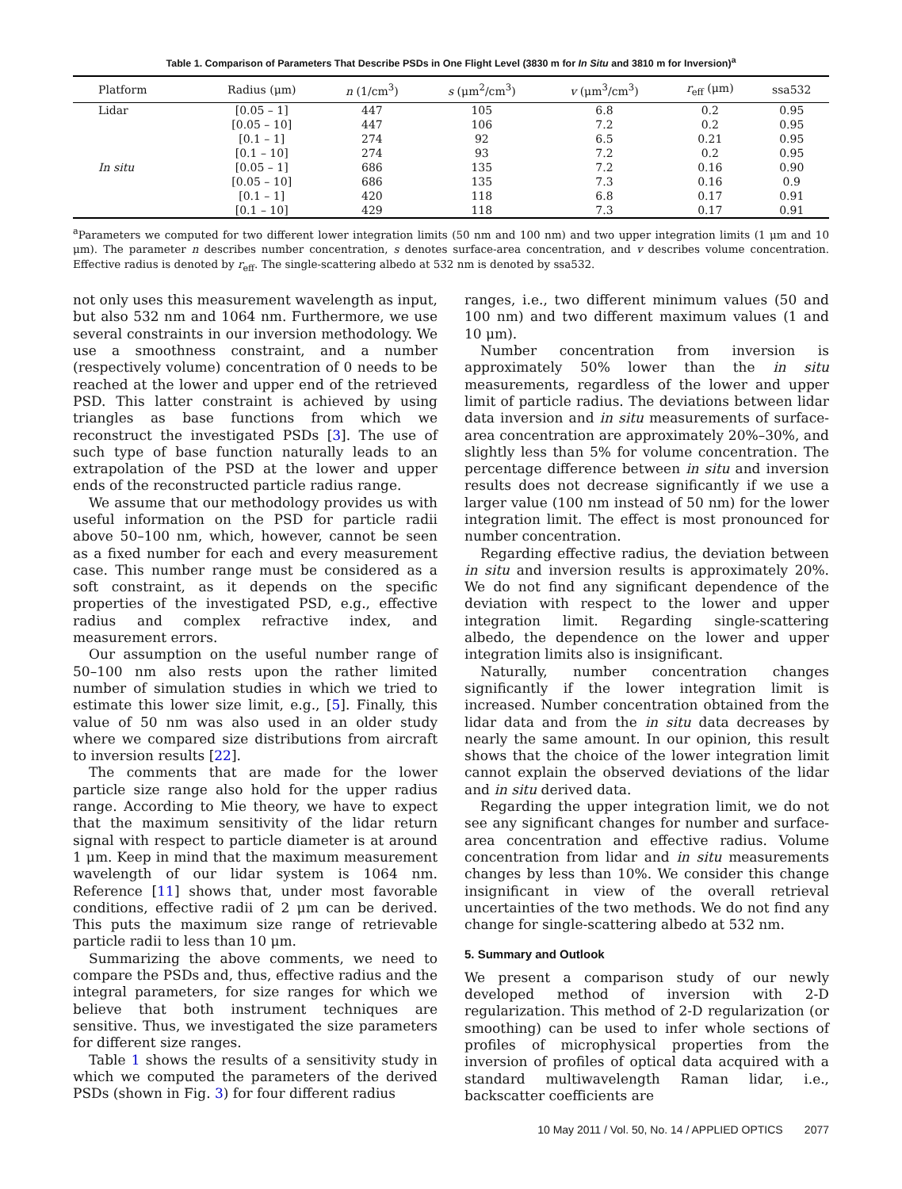Table 1. Comparison of Parameters That Describe PSDs in One Flight Level (3830 m for In Situ and 3810 m for Inversion)<sup>a</sup>
| Platform | Radius (μm) | n (1/cm<sup>3</sup>) | s (μm<sup>2</sup>/cm<sup>3</sup>) | v (μm<sup>3</sup>/cm<sup>3</sup>) | r<sub>eff</sub> (μm) | ssa532 |
| --- | --- | --- | --- | --- | --- | --- |
| Lidar | [0.05 – 1] | 447 | 105 | 6.8 | 0.2 | 0.95 |
| | [0.05 – 10] | 447 | 106 | 7.2 | 0.2 | 0.95 |
| | [0.1 – 1] | 274 | 92 | 6.5 | 0.21 | 0.95 |
| | [0.1 – 10] | 274 | 93 | 7.2 | 0.2 | 0.95 |
| In situ | [0.05 – 1] | 686 | 135 | 7.2 | 0.16 | 0.90 |
| | [0.05 – 10] | 686 | 135 | 7.3 | 0.16 | 0.9 |
| | [0.1 – 1] | 420 | 118 | 6.8 | 0.17 | 0.91 |
| | [0.1 – 10] | 429 | 118 | 7.3 | 0.17 | 0.91 |
<sup>a</sup> Parameters we computed for two different lower integration limits (50 nm and 100 nm) and two upper integration limits (1 μm and 10 μm). The parameter n describes number concentration, s denotes surface-area concentration, and v describes volume concentration. Effective radius is denoted by r<sub>eff</sub>. The single-scattering albedo at 532 nm is denoted by ssa532.
not only uses this measurement wavelength as input, but also 532 nm and 1064 nm. Furthermore, we use several constraints in our inversion methodology. We use a smoothness constraint, and a number (respectively volume) concentration of 0 needs to be reached at the lower and upper end of the retrieved PSD. This latter constraint is achieved by using triangles as base functions from which we reconstruct the investigated PSDs [3]. The use of such type of base function naturally leads to an extrapolation of the PSD at the lower and upper ends of the reconstructed particle radius range.
We assume that our methodology provides us with useful information on the PSD for particle radii above 50–100 nm, which, however, cannot be seen as a fixed number for each and every measurement case. This number range must be considered as a soft constraint, as it depends on the specific properties of the investigated PSD, e.g., effective radius and complex refractive index, and measurement errors.
Our assumption on the useful number range of 50–100 nm also rests upon the rather limited number of simulation studies in which we tried to estimate this lower size limit, e.g., [5]. Finally, this value of 50 nm was also used in an older study where we compared size distributions from aircraft to inversion results [22].
The comments that are made for the lower particle size range also hold for the upper radius range. According to Mie theory, we have to expect that the maximum sensitivity of the lidar return signal with respect to particle diameter is at around 1 μm. Keep in mind that the maximum measurement wavelength of our lidar system is 1064 nm. Reference [11] shows that, under most favorable conditions, effective radii of 2 μm can be derived. This puts the maximum size range of retrievable particle radii to less than 10 μm.
Summarizing the above comments, we need to compare the PSDs and, thus, effective radius and the integral parameters, for size ranges for which we believe that both instrument techniques are sensitive. Thus, we investigated the size parameters for different size ranges.
Table 1 shows the results of a sensitivity study in which we computed the parameters of the derived PSDs (shown in Fig. 3) for four different radius
ranges, i.e., two different minimum values (50 and 100 nm) and two different maximum values (1 and 10 μm).
Number concentration from inversion is approximately 50% lower than the in situ measurements, regardless of the lower and upper limit of particle radius. The deviations between lidar data inversion and in situ measurements of surface-area concentration are approximately 20%–30%, and slightly less than 5% for volume concentration. The percentage difference between in situ and inversion results does not decrease significantly if we use a larger value (100 nm instead of 50 nm) for the lower integration limit. The effect is most pronounced for number concentration.
Regarding effective radius, the deviation between in situ and inversion results is approximately 20%. We do not find any significant dependence of the deviation with respect to the lower and upper integration limit. Regarding single-scattering albedo, the dependence on the lower and upper integration limits also is insignificant.
Naturally, number concentration changes significantly if the lower integration limit is increased. Number concentration obtained from the lidar data and from the in situ data decreases by nearly the same amount. In our opinion, this result shows that the choice of the lower integration limit cannot explain the observed deviations of the lidar and in situ derived data.
Regarding the upper integration limit, we do not see any significant changes for number and surface-area concentration and effective radius. Volume concentration from lidar and in situ measurements changes by less than 10%. We consider this change insignificant in view of the overall retrieval uncertainties of the two methods. We do not find any change for single-scattering albedo at 532 nm.
5. Summary and Outlook
We present a comparison study of our newly developed method of inversion with 2-D regularization. This method of 2-D regularization (or smoothing) can be used to infer whole sections of profiles of microphysical properties from the inversion of profiles of optical data acquired with a standard multiwavelength Raman lidar, i.e., backscatter coefficients are
10 May 2011 / Vol. 50, No. 14 / APPLIED OPTICS 2077